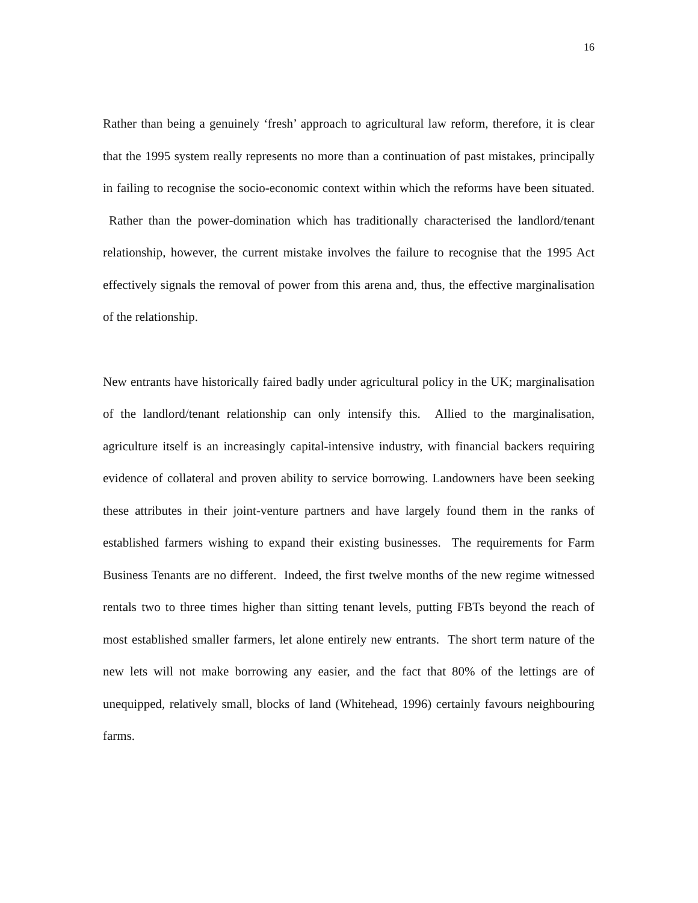16
Rather than being a genuinely ‘fresh’ approach to agricultural law reform, therefore, it is clear that the 1995 system really represents no more than a continuation of past mistakes, principally in failing to recognise the socio-economic context within which the reforms have been situated. Rather than the power-domination which has traditionally characterised the landlord/tenant relationship, however, the current mistake involves the failure to recognise that the 1995 Act effectively signals the removal of power from this arena and, thus, the effective marginalisation of the relationship.
New entrants have historically faired badly under agricultural policy in the UK; marginalisation of the landlord/tenant relationship can only intensify this. Allied to the marginalisation, agriculture itself is an increasingly capital-intensive industry, with financial backers requiring evidence of collateral and proven ability to service borrowing. Landowners have been seeking these attributes in their joint-venture partners and have largely found them in the ranks of established farmers wishing to expand their existing businesses. The requirements for Farm Business Tenants are no different. Indeed, the first twelve months of the new regime witnessed rentals two to three times higher than sitting tenant levels, putting FBTs beyond the reach of most established smaller farmers, let alone entirely new entrants. The short term nature of the new lets will not make borrowing any easier, and the fact that 80% of the lettings are of unequipped, relatively small, blocks of land (Whitehead, 1996) certainly favours neighbouring farms.